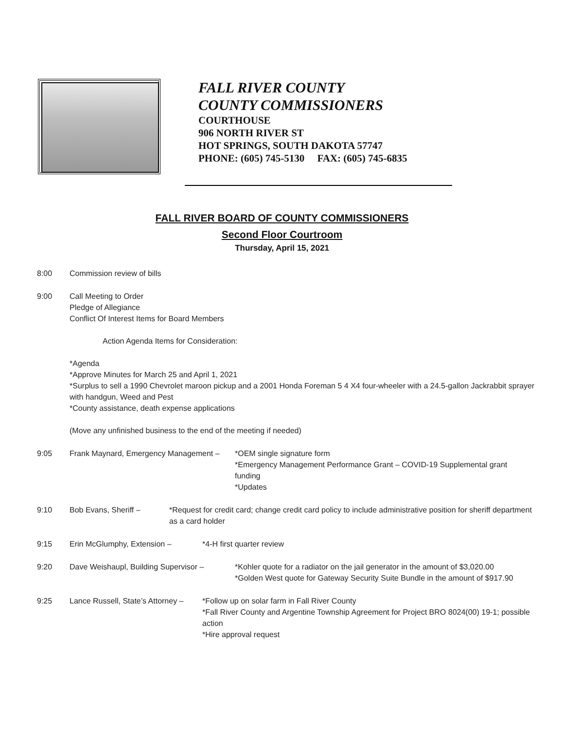FALL RIVER COUNTY
COUNTY COMMISSIONERS
COURTHOUSE
906 NORTH RIVER ST
HOT SPRINGS, SOUTH DAKOTA 57747
PHONE: (605) 745-5130 FAX: (605) 745-6835
FALL RIVER BOARD OF COUNTY COMMISSIONERS
Second Floor Courtroom
Thursday, April 15, 2021
8:00 Commission review of bills
9:00 Call Meeting to Order
Pledge of Allegiance
Conflict Of Interest Items for Board Members
Action Agenda Items for Consideration:
*Agenda
*Approve Minutes for March 25 and April 1, 2021
*Surplus to sell a 1990 Chevrolet maroon pickup and a 2001 Honda Foreman 5 4 X4 four-wheeler with a 24.5-gallon Jackrabbit sprayer with handgun, Weed and Pest
*County assistance, death expense applications
(Move any unfinished business to the end of the meeting if needed)
9:05 Frank Maynard, Emergency Management –
*OEM single signature form
*Emergency Management Performance Grant – COVID-19 Supplemental grant funding
*Updates
9:10 Bob Evans, Sheriff – *Request for credit card; change credit card policy to include administrative position for sheriff department as a card holder
9:15 Erin McGlumphy, Extension – *4-H first quarter review
9:20 Dave Weishaupl, Building Supervisor –
*Kohler quote for a radiator on the jail generator in the amount of $3,020.00
*Golden West quote for Gateway Security Suite Bundle in the amount of $917.90
9:25 Lance Russell, State’s Attorney –
*Follow up on solar farm in Fall River County
*Fall River County and Argentine Township Agreement for Project BRO 8024(00) 19-1; possible action
*Hire approval request